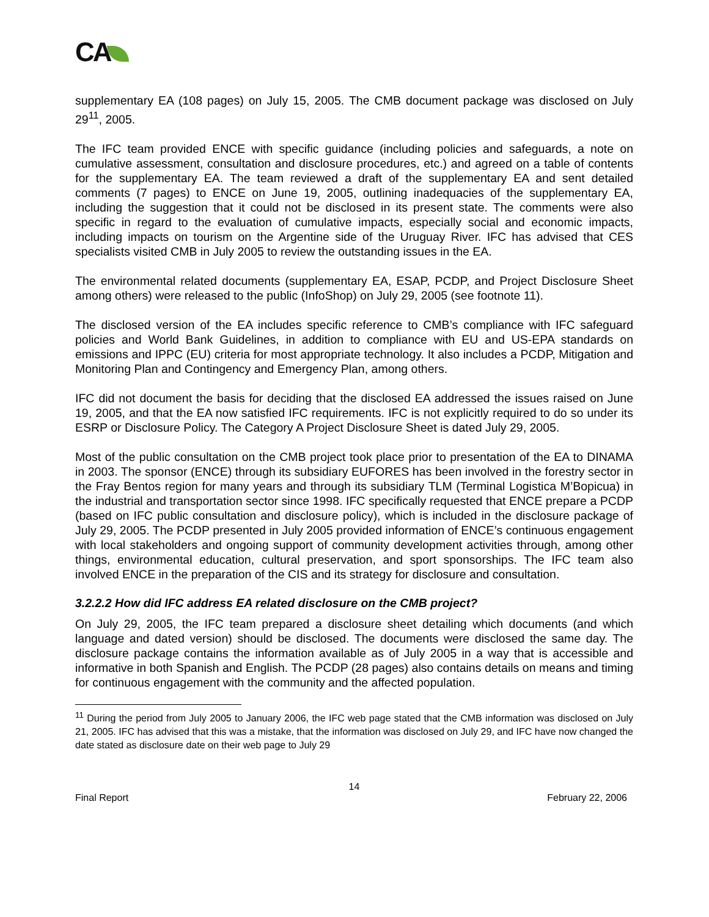CA
supplementary EA (108 pages) on July 15, 2005. The CMB document package was disclosed on July 29<sup>11</sup>, 2005.
The IFC team provided ENCE with specific guidance (including policies and safeguards, a note on cumulative assessment, consultation and disclosure procedures, etc.) and agreed on a table of contents for the supplementary EA. The team reviewed a draft of the supplementary EA and sent detailed comments (7 pages) to ENCE on June 19, 2005, outlining inadequacies of the supplementary EA, including the suggestion that it could not be disclosed in its present state. The comments were also specific in regard to the evaluation of cumulative impacts, especially social and economic impacts, including impacts on tourism on the Argentine side of the Uruguay River. IFC has advised that CES specialists visited CMB in July 2005 to review the outstanding issues in the EA.
The environmental related documents (supplementary EA, ESAP, PCDP, and Project Disclosure Sheet among others) were released to the public (InfoShop) on July 29, 2005 (see footnote 11).
The disclosed version of the EA includes specific reference to CMB’s compliance with IFC safeguard policies and World Bank Guidelines, in addition to compliance with EU and US-EPA standards on emissions and IPPC (EU) criteria for most appropriate technology. It also includes a PCDP, Mitigation and Monitoring Plan and Contingency and Emergency Plan, among others.
IFC did not document the basis for deciding that the disclosed EA addressed the issues raised on June 19, 2005, and that the EA now satisfied IFC requirements. IFC is not explicitly required to do so under its ESRP or Disclosure Policy. The Category A Project Disclosure Sheet is dated July 29, 2005.
Most of the public consultation on the CMB project took place prior to presentation of the EA to DINAMA in 2003. The sponsor (ENCE) through its subsidiary EUFORES has been involved in the forestry sector in the Fray Bentos region for many years and through its subsidiary TLM (Terminal Logistica M’Bopicua) in the industrial and transportation sector since 1998. IFC specifically requested that ENCE prepare a PCDP (based on IFC public consultation and disclosure policy), which is included in the disclosure package of July 29, 2005. The PCDP presented in July 2005 provided information of ENCE’s continuous engagement with local stakeholders and ongoing support of community development activities through, among other things, environmental education, cultural preservation, and sport sponsorships. The IFC team also involved ENCE in the preparation of the CIS and its strategy for disclosure and consultation.
3.2.2.2 How did IFC address EA related disclosure on the CMB project?
On July 29, 2005, the IFC team prepared a disclosure sheet detailing which documents (and which language and dated version) should be disclosed. The documents were disclosed the same day. The disclosure package contains the information available as of July 2005 in a way that is accessible and informative in both Spanish and English. The PCDP (28 pages) also contains details on means and timing for continuous engagement with the community and the affected population.
<sup>11</sup> During the period from July 2005 to January 2006, the IFC web page stated that the CMB information was disclosed on July 21, 2005. IFC has advised that this was a mistake, that the information was disclosed on July 29, and IFC have now changed the date stated as disclosure date on their web page to July 29
14
Final Report February 22, 2006